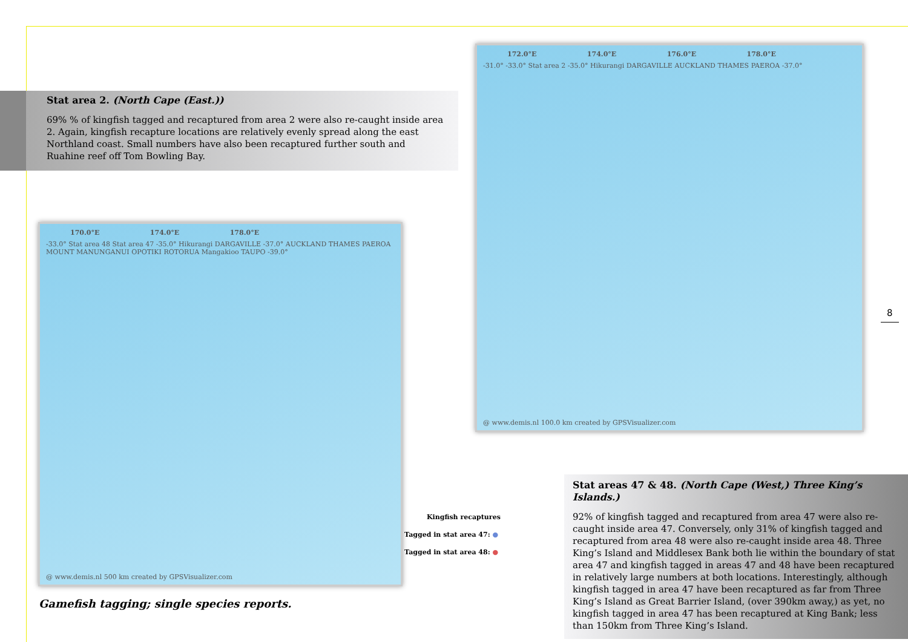Stat area 2. (North Cape (East.))
69% % of kingfish tagged and recaptured from area 2 were also re-caught inside area 2. Again, kingfish recapture locations are relatively evenly spread along the east Northland coast. Small numbers have also been recaptured further south and Ruahine reef off Tom Bowling Bay.
170.0°E 174.0°E 178.0°E
-33.0° Stat area 48 Stat area 47 -35.0° Hikurangi DARGAVILLE -37.0° AUCKLAND THAMES PAEROA MOUNT MANUNGANUI OPOTIKI ROTORUA Mangakioo TAUPO -39.0°
@ www.demis.nl 500 km created by GPSVisualizer.com
Gamefish tagging; single species reports.
172.0°E 174.0°E 176.0°E 178.0°E
-31.0° -33.0° Stat area 2 -35.0° Hikurangi DARGAVILLE AUCKLAND THAMES PAEROA -37.0°
@ www.demis.nl 100.0 km created by GPSVisualizer.com
Stat areas 47 & 48. (North Cape (West,) Three King’s Islands.)
92% of kingfish tagged and recaptured from area 47 were also re-caught inside area 47. Conversely, only 31% of kingfish tagged and recaptured from area 48 were also re-caught inside area 48. Three King’s Island and Middlesex Bank both lie within the boundary of stat area 47 and kingfish tagged in areas 47 and 48 have been recaptured in relatively large numbers at both locations. Interestingly, although kingfish tagged in area 47 have been recaptured as far from Three King’s Island as Great Barrier Island, (over 390km away,) as yet, no kingfish tagged in area 47 has been recaptured at King Bank; less than 150km from Three King’s Island.
Kingfish recaptures
Tagged in stat area 47: ●
Tagged in stat area 48: ●
8